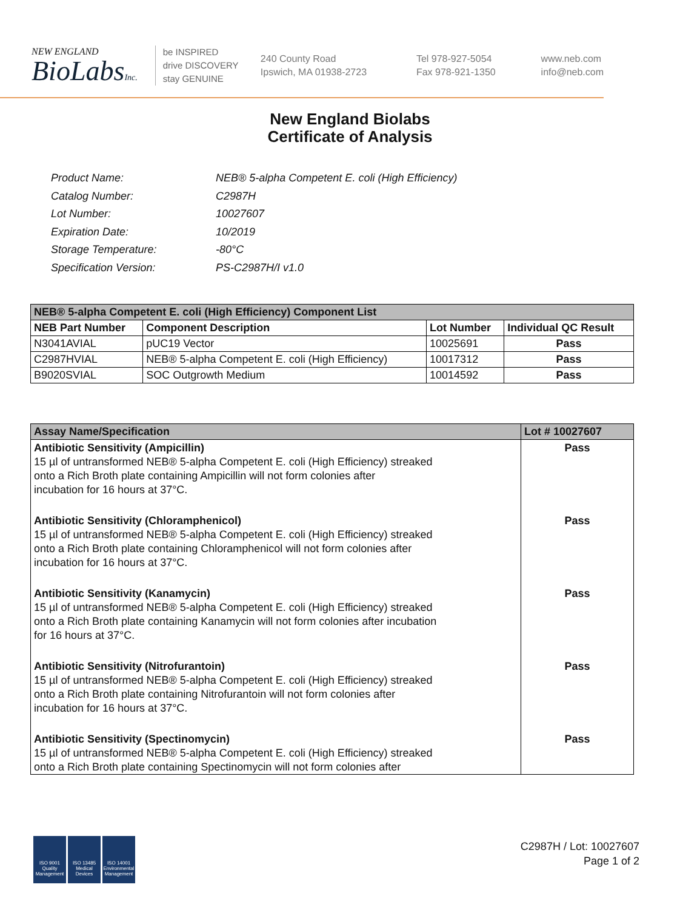NEW ENGLAND
BioLabsInc.
be INSPIRED
drive DISCOVERY
stay GENUINE
240 County Road
Ipswich, MA 01938-2723
Tel 978-927-5054
Fax 978-921-1350
www.neb.com
info@neb.com
New England Biolabs
Certificate of Analysis
| Product Name: | NEB® 5-alpha Competent E. coli (High Efficiency) |
| Catalog Number: | C2987H |
| Lot Number: | 10027607 |
| Expiration Date: | 10/2019 |
| Storage Temperature: | -80°C |
| Specification Version: | PS-C2987H/I v1.0 |
| NEB® 5-alpha Competent E. coli (High Efficiency) Component List | | | |
| --- | --- | --- | --- |
| NEB Part Number | Component Description | Lot Number | Individual QC Result |
| N3041AVIAL | pUC19 Vector | 10025691 | Pass |
| C2987HVIAL | NEB® 5-alpha Competent E. coli (High Efficiency) | 10017312 | Pass |
| B9020SVIAL | SOC Outgrowth Medium | 10014592 | Pass |
| Assay Name/Specification | Lot # 10027607 |
| --- | --- |
| Antibiotic Sensitivity (Ampicillin) 15 µl of untransformed NEB® 5-alpha Competent E. coli (High Efficiency) streaked onto a Rich Broth plate containing Ampicillin will not form colonies after incubation for 16 hours at 37°C. | Pass |
| Antibiotic Sensitivity (Chloramphenicol) 15 µl of untransformed NEB® 5-alpha Competent E. coli (High Efficiency) streaked onto a Rich Broth plate containing Chloramphenicol will not form colonies after incubation for 16 hours at 37°C. | Pass |
| Antibiotic Sensitivity (Kanamycin) 15 µl of untransformed NEB® 5-alpha Competent E. coli (High Efficiency) streaked onto a Rich Broth plate containing Kanamycin will not form colonies after incubation for 16 hours at 37°C. | Pass |
| Antibiotic Sensitivity (Nitrofurantoin) 15 µl of untransformed NEB® 5-alpha Competent E. coli (High Efficiency) streaked onto a Rich Broth plate containing Nitrofurantoin will not form colonies after incubation for 16 hours at 37°C. | Pass |
| Antibiotic Sensitivity (Spectinomycin) 15 µl of untransformed NEB® 5-alpha Competent E. coli (High Efficiency) streaked onto a Rich Broth plate containing Spectinomycin will not form colonies after | Pass |
ISO 9001 Quality Management
ISO 13485 Medical Devices
ISO 14001 Environmental Management
C2987H / Lot: 10027607
Page 1 of 2